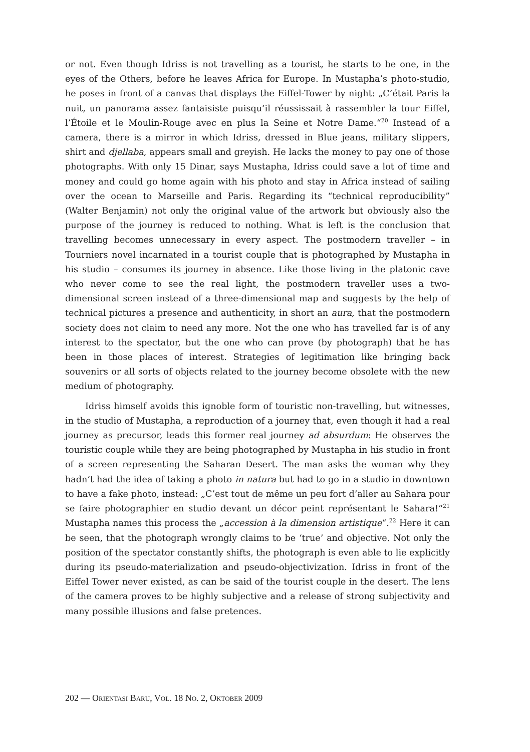or not. Even though Idriss is not travelling as a tourist, he starts to be one, in the eyes of the Others, before he leaves Africa for Europe. In Mustapha’s photo-studio, he poses in front of a canvas that displays the Eiffel-Tower by night: „C’était Paris la nuit, un panorama assez fantaisiste puisqu’il réussissait à rassembler la tour Eiffel, l’Étoile et le Moulin-Rouge avec en plus la Seine et Notre Dame.“<sup>20</sup> Instead of a camera, there is a mirror in which Idriss, dressed in Blue jeans, military slippers, shirt and djellaba, appears small and greyish. He lacks the money to pay one of those photographs. With only 15 Dinar, says Mustapha, Idriss could save a lot of time and money and could go home again with his photo and stay in Africa instead of sailing over the ocean to Marseille and Paris. Regarding its “technical reproducibility” (Walter Benjamin) not only the original value of the artwork but obviously also the purpose of the journey is reduced to nothing. What is left is the conclusion that travelling becomes unnecessary in every aspect. The postmodern traveller – in Tourniers novel incarnated in a tourist couple that is photographed by Mustapha in his studio – consumes its journey in absence. Like those living in the platonic cave who never come to see the real light, the postmodern traveller uses a two-dimensional screen instead of a three-dimensional map and suggests by the help of technical pictures a presence and authenticity, in short an aura, that the postmodern society does not claim to need any more. Not the one who has travelled far is of any interest to the spectator, but the one who can prove (by photograph) that he has been in those places of interest. Strategies of legitimation like bringing back souvenirs or all sorts of objects related to the journey become obsolete with the new medium of photography.
Idriss himself avoids this ignoble form of touristic non-travelling, but witnesses, in the studio of Mustapha, a reproduction of a journey that, even though it had a real journey as precursor, leads this former real journey ad absurdum: He observes the touristic couple while they are being photographed by Mustapha in his studio in front of a screen representing the Saharan Desert. The man asks the woman why they hadn’t had the idea of taking a photo in natura but had to go in a studio in downtown to have a fake photo, instead: „C’est tout de même un peu fort d’aller au Sahara pour se faire photographier en studio devant un décor peint représentant le Sahara!“<sup>21</sup> Mustapha names this process the „accession à la dimension artistique“.<sup>22</sup> Here it can be seen, that the photograph wrongly claims to be ‘true’ and objective. Not only the position of the spectator constantly shifts, the photograph is even able to lie explicitly during its pseudo-materialization and pseudo-objectivization. Idriss in front of the Eiffel Tower never existed, as can be said of the tourist couple in the desert. The lens of the camera proves to be highly subjective and a release of strong subjectivity and many possible illusions and false pretences.
202 — ORIENTASI BARU, VOL. 18 NO. 2, OKTOBER 2009